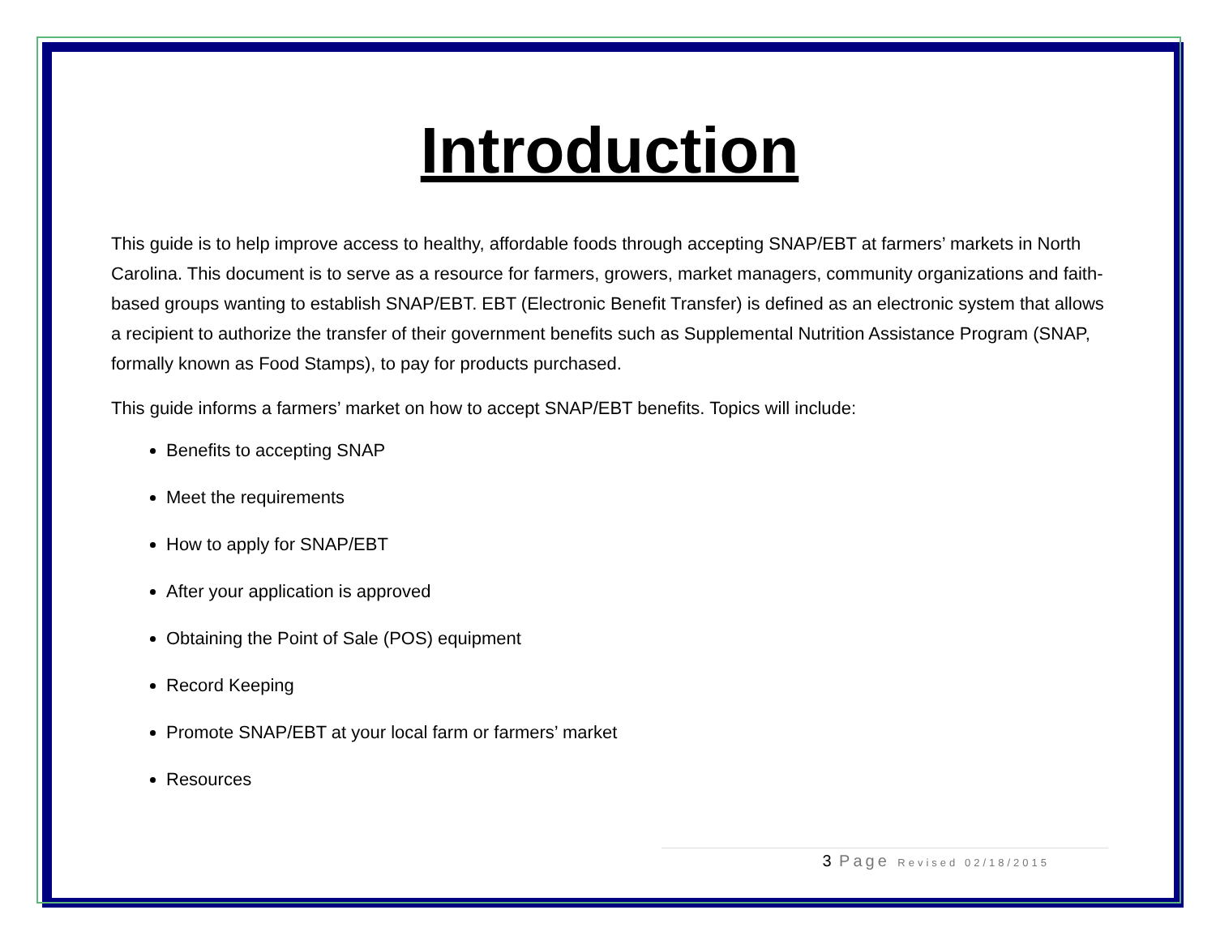Introduction
This guide is to help improve access to healthy, affordable foods through accepting SNAP/EBT at farmers’ markets in North Carolina. This document is to serve as a resource for farmers, growers, market managers, community organizations and faith-based groups wanting to establish SNAP/EBT. EBT (Electronic Benefit Transfer) is defined as an electronic system that allows a recipient to authorize the transfer of their government benefits such as Supplemental Nutrition Assistance Program (SNAP, formally known as Food Stamps), to pay for products purchased.
This guide informs a farmers’ market on how to accept SNAP/EBT benefits. Topics will include:
Benefits to accepting SNAP
Meet the requirements
How to apply for SNAP/EBT
After your application is approved
Obtaining the Point of Sale (POS) equipment
Record Keeping
Promote SNAP/EBT at your local farm or farmers’ market
Resources
3 Page Revised 02/18/2015